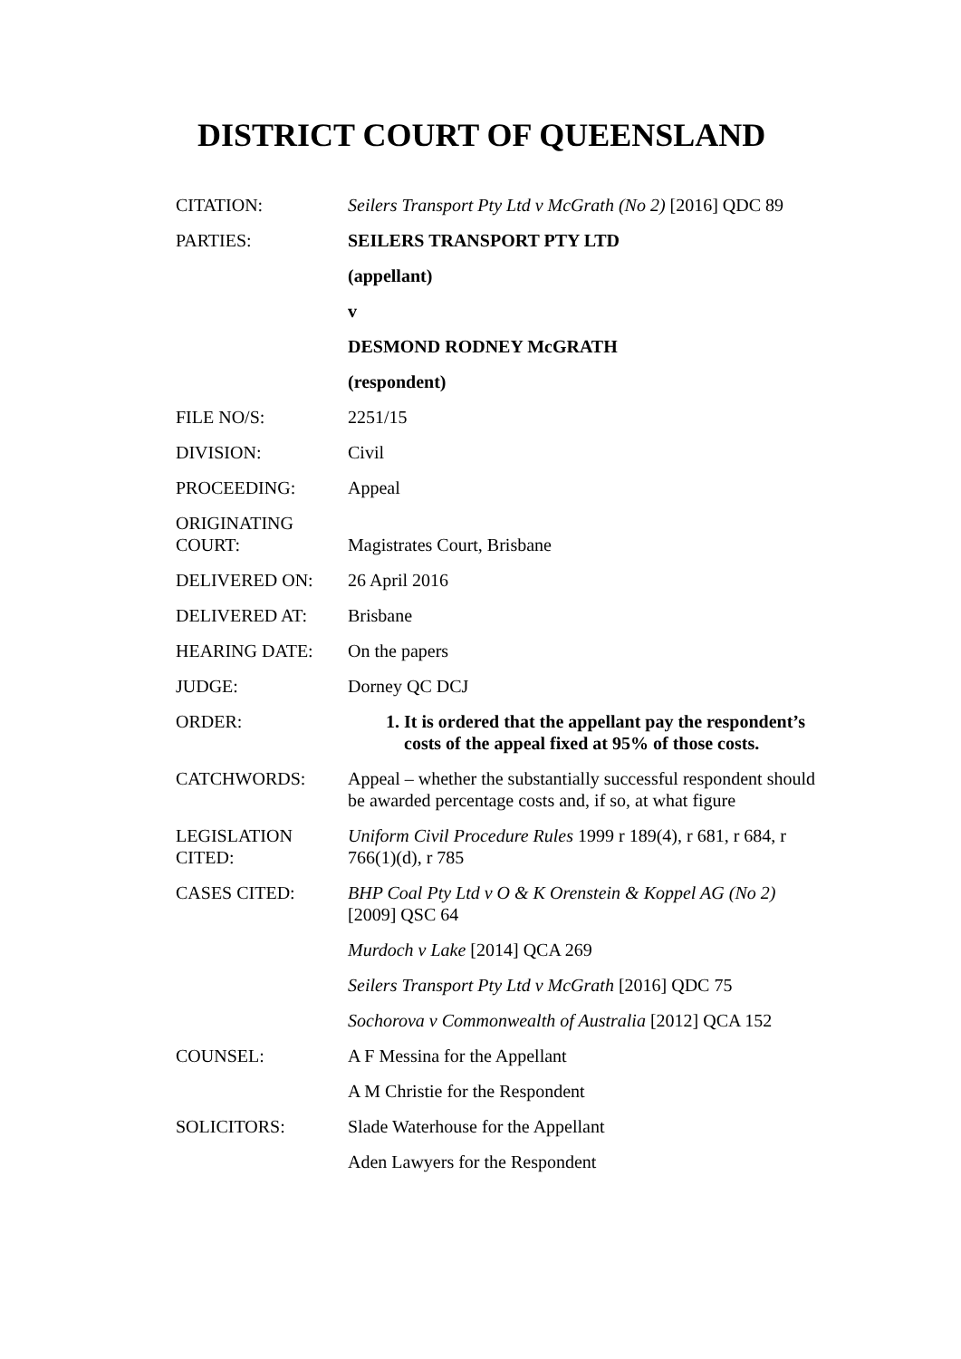DISTRICT COURT OF QUEENSLAND
| CITATION: | Seilers Transport Pty Ltd v McGrath (No 2) [2016] QDC 89 |
| PARTIES: | SEILERS TRANSPORT PTY LTD |
| | (appellant) |
| | v |
| | DESMOND RODNEY McGRATH |
| | (respondent) |
| FILE NO/S: | 2251/15 |
| DIVISION: | Civil |
| PROCEEDING: | Appeal |
| ORIGINATING COURT: | Magistrates Court, Brisbane |
| DELIVERED ON: | 26 April 2016 |
| DELIVERED AT: | Brisbane |
| HEARING DATE: | On the papers |
| JUDGE: | Dorney QC DCJ |
| ORDER: | 1. It is ordered that the appellant pay the respondent’s costs of the appeal fixed at 95% of those costs. |
| CATCHWORDS: | Appeal – whether the substantially successful respondent should be awarded percentage costs and, if so, at what figure |
| LEGISLATION CITED: | Uniform Civil Procedure Rules 1999 r 189(4), r 681, r 684, r 766(1)(d), r 785 |
| CASES CITED: | BHP Coal Pty Ltd v O & K Orenstein & Koppel AG (No 2) [2009] QSC 64 |
| | Murdoch v Lake [2014] QCA 269 |
| | Seilers Transport Pty Ltd v McGrath [2016] QDC 75 |
| | Sochorova v Commonwealth of Australia [2012] QCA 152 |
| COUNSEL: | A F Messina for the Appellant |
| | A M Christie for the Respondent |
| SOLICITORS: | Slade Waterhouse for the Appellant |
| | Aden Lawyers for the Respondent |